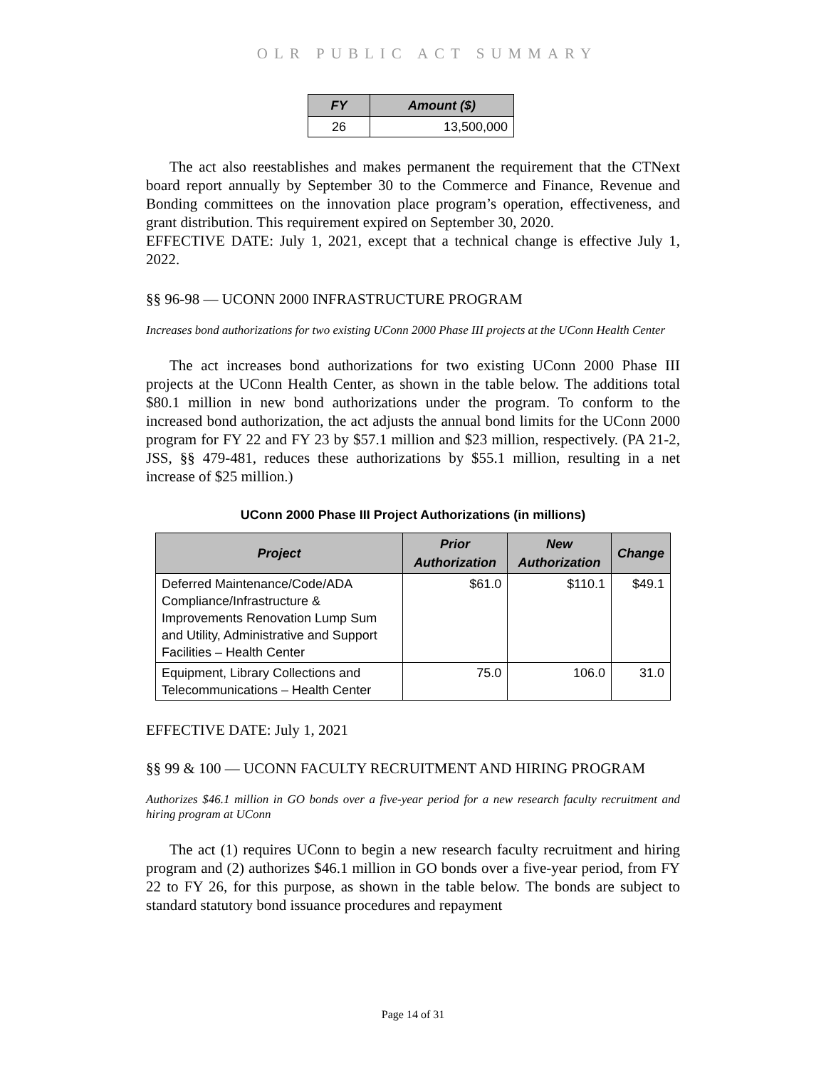OLR PUBLIC ACT SUMMARY
| FY | Amount ($) |
| --- | --- |
| 26 | 13,500,000 |
The act also reestablishes and makes permanent the requirement that the CTNext board report annually by September 30 to the Commerce and Finance, Revenue and Bonding committees on the innovation place program’s operation, effectiveness, and grant distribution. This requirement expired on September 30, 2020.
EFFECTIVE DATE: July 1, 2021, except that a technical change is effective July 1, 2022.
§§ 96-98 — UCONN 2000 INFRASTRUCTURE PROGRAM
Increases bond authorizations for two existing UConn 2000 Phase III projects at the UConn Health Center
The act increases bond authorizations for two existing UConn 2000 Phase III projects at the UConn Health Center, as shown in the table below. The additions total $80.1 million in new bond authorizations under the program. To conform to the increased bond authorization, the act adjusts the annual bond limits for the UConn 2000 program for FY 22 and FY 23 by $57.1 million and $23 million, respectively. (PA 21-2, JSS, §§ 479-481, reduces these authorizations by $55.1 million, resulting in a net increase of $25 million.)
UConn 2000 Phase III Project Authorizations (in millions)
| Project | Prior Authorization | New Authorization | Change |
| --- | --- | --- | --- |
| Deferred Maintenance/Code/ADA Compliance/Infrastructure & Improvements Renovation Lump Sum and Utility, Administrative and Support Facilities – Health Center | $61.0 | $110.1 | $49.1 |
| Equipment, Library Collections and Telecommunications – Health Center | 75.0 | 106.0 | 31.0 |
EFFECTIVE DATE: July 1, 2021
§§ 99 & 100 — UCONN FACULTY RECRUITMENT AND HIRING PROGRAM
Authorizes $46.1 million in GO bonds over a five-year period for a new research faculty recruitment and hiring program at UConn
The act (1) requires UConn to begin a new research faculty recruitment and hiring program and (2) authorizes $46.1 million in GO bonds over a five-year period, from FY 22 to FY 26, for this purpose, as shown in the table below. The bonds are subject to standard statutory bond issuance procedures and repayment
Page 14 of 31